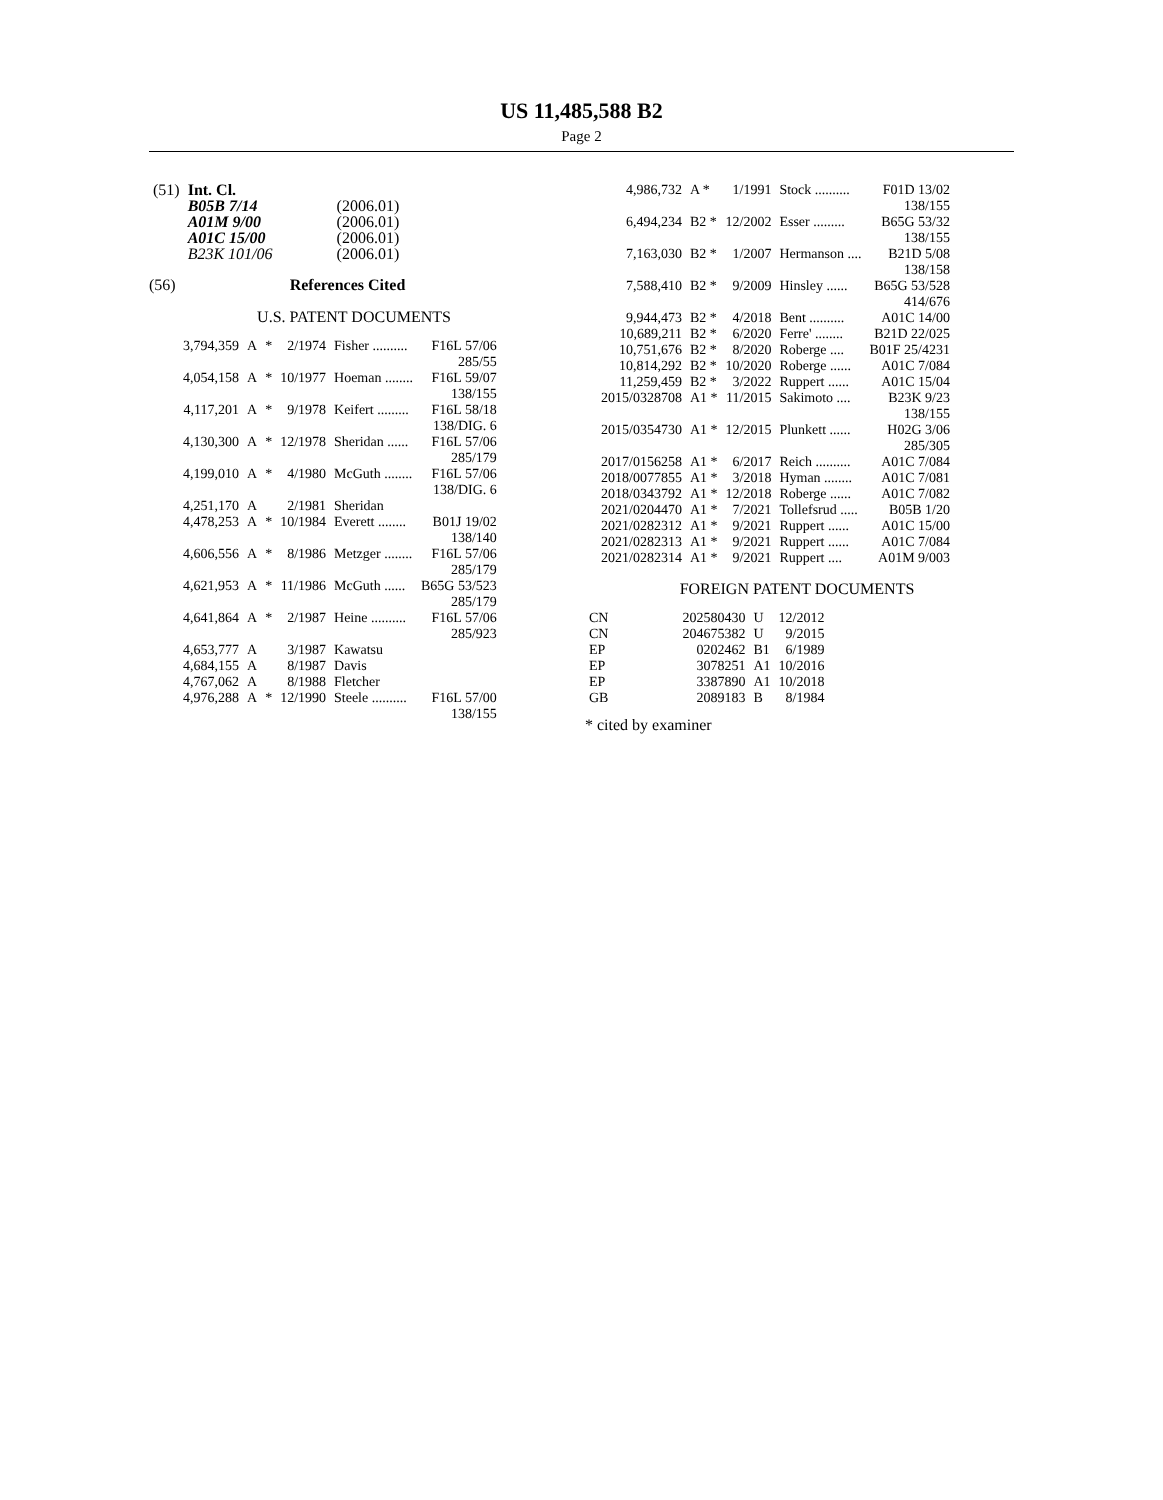US 11,485,588 B2
Page 2
| (51) | Int. Cl. | |
| | B05B 7/14 | (2006.01) |
| | A01M 9/00 | (2006.01) |
| | A01C 15/00 | (2006.01) |
| | B23K 101/06 | (2006.01) |
(56) References Cited
U.S. PATENT DOCUMENTS
| 3,794,359 | A | * | 2/1974 | Fisher .......... | F16L 57/06 |
| 285/55 | | | | | |
| 4,054,158 | A | * | 10/1977 | Hoeman ........ | F16L 59/07 |
| 138/155 | | | | | |
| 4,117,201 | A | * | 9/1978 | Keifert ......... | F16L 58/18 |
| 138/DIG. 6 | | | | | |
| 4,130,300 | A | * | 12/1978 | Sheridan ...... | F16L 57/06 |
| 285/179 | | | | | |
| 4,199,010 | A | * | 4/1980 | McGuth ........ | F16L 57/06 |
| 138/DIG. 6 | | | | | |
| 4,251,170 | A | | 2/1981 | Sheridan | |
| 4,478,253 | A | * | 10/1984 | Everett ........ | B01J 19/02 |
| 138/140 | | | | | |
| 4,606,556 | A | * | 8/1986 | Metzger ........ | F16L 57/06 |
| 285/179 | | | | | |
| 4,621,953 | A | * | 11/1986 | McGuth ...... | B65G 53/523 |
| 285/179 | | | | | |
| 4,641,864 | A | * | 2/1987 | Heine .......... | F16L 57/06 |
| 285/923 | | | | | |
| 4,653,777 | A | | 3/1987 | Kawatsu | |
| 4,684,155 | A | | 8/1987 | Davis | |
| 4,767,062 | A | | 8/1988 | Fletcher | |
| 4,976,288 | A | * | 12/1990 | Steele .......... | F16L 57/00 |
| 138/155 | | | | | |
| 4,986,732 | A * | 1/1991 | Stock .......... | F01D 13/02 |
| 138/155 | | | | |
| 6,494,234 | B2 * | 12/2002 | Esser ......... | B65G 53/32 |
| 138/155 | | | | |
| 7,163,030 | B2 * | 1/2007 | Hermanson .... | B21D 5/08 |
| 138/158 | | | | |
| 7,588,410 | B2 * | 9/2009 | Hinsley ...... | B65G 53/528 |
| 414/676 | | | | |
| 9,944,473 | B2 * | 4/2018 | Bent .......... | A01C 14/00 |
| 10,689,211 | B2 * | 6/2020 | Ferre' ........ | B21D 22/025 |
| 10,751,676 | B2 * | 8/2020 | Roberge .... | B01F 25/4231 |
| 10,814,292 | B2 * | 10/2020 | Roberge ...... | A01C 7/084 |
| 11,259,459 | B2 * | 3/2022 | Ruppert ...... | A01C 15/04 |
| 2015/0328708 | A1 * | 11/2015 | Sakimoto .... | B23K 9/23 |
| 138/155 | | | | |
| 2015/0354730 | A1 * | 12/2015 | Plunkett ...... | H02G 3/06 |
| 285/305 | | | | |
| 2017/0156258 | A1 * | 6/2017 | Reich .......... | A01C 7/084 |
| 2018/0077855 | A1 * | 3/2018 | Hyman ........ | A01C 7/081 |
| 2018/0343792 | A1 * | 12/2018 | Roberge ...... | A01C 7/082 |
| 2021/0204470 | A1 * | 7/2021 | Tollefsrud ..... | B05B 1/20 |
| 2021/0282312 | A1 * | 9/2021 | Ruppert ...... | A01C 15/00 |
| 2021/0282313 | A1 * | 9/2021 | Ruppert ...... | A01C 7/084 |
| 2021/0282314 | A1 * | 9/2021 | Ruppert .... | A01M 9/003 |
FOREIGN PATENT DOCUMENTS
| CN | 202580430 | U | 12/2012 |
| CN | 204675382 | U | 9/2015 |
| EP | 0202462 | B1 | 6/1989 |
| EP | 3078251 | A1 | 10/2016 |
| EP | 3387890 | A1 | 10/2018 |
| GB | 2089183 | B | 8/1984 |
* cited by examiner